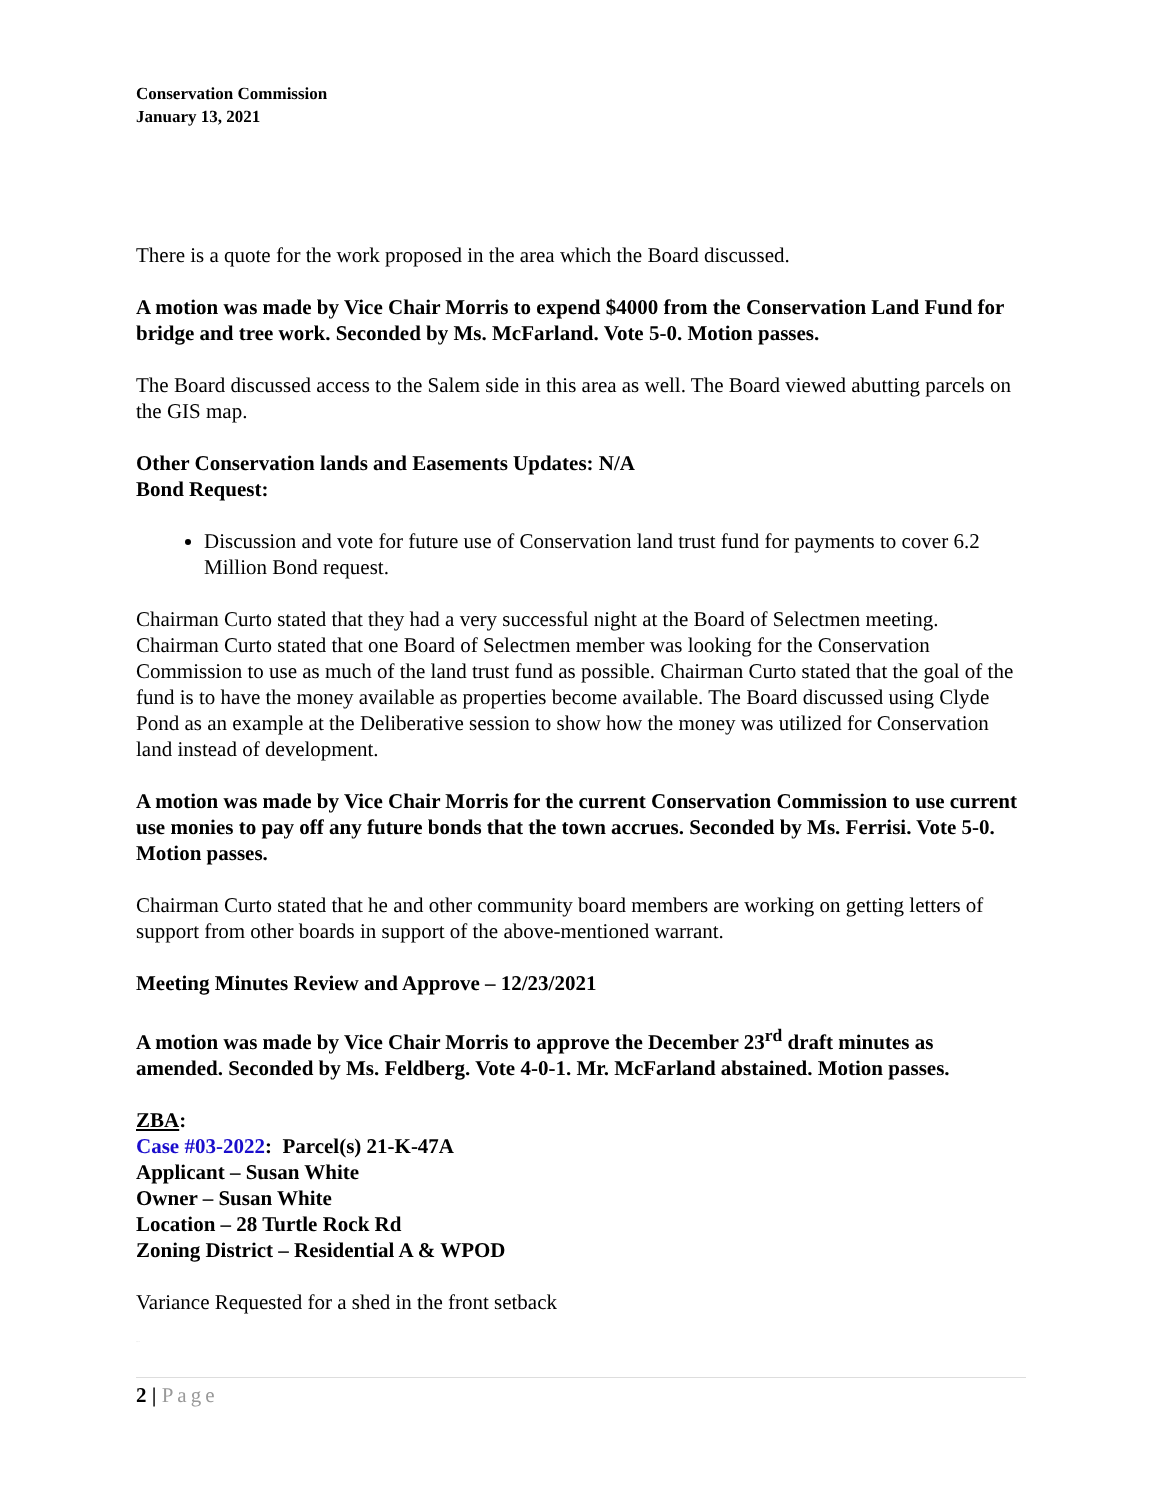Conservation Commission
January 13, 2021
There is a quote for the work proposed in the area which the Board discussed.
A motion was made by Vice Chair Morris to expend $4000 from the Conservation Land Fund for bridge and tree work. Seconded by Ms. McFarland. Vote 5-0. Motion passes.
The Board discussed access to the Salem side in this area as well. The Board viewed abutting parcels on the GIS map.
Other Conservation lands and Easements Updates: N/A
Bond Request:
Discussion and vote for future use of Conservation land trust fund for payments to cover 6.2 Million Bond request.
Chairman Curto stated that they had a very successful night at the Board of Selectmen meeting. Chairman Curto stated that one Board of Selectmen member was looking for the Conservation Commission to use as much of the land trust fund as possible. Chairman Curto stated that the goal of the fund is to have the money available as properties become available. The Board discussed using Clyde Pond as an example at the Deliberative session to show how the money was utilized for Conservation land instead of development.
A motion was made by Vice Chair Morris for the current Conservation Commission to use current use monies to pay off any future bonds that the town accrues. Seconded by Ms. Ferrisi. Vote 5-0. Motion passes.
Chairman Curto stated that he and other community board members are working on getting letters of support from other boards in support of the above-mentioned warrant.
Meeting Minutes Review and Approve – 12/23/2021
A motion was made by Vice Chair Morris to approve the December 23<sup>rd</sup> draft minutes as amended. Seconded by Ms. Feldberg. Vote 4-0-1. Mr. McFarland abstained. Motion passes.
ZBA:
Case #03-2022: Parcel(s) 21-K-47A
Applicant – Susan White
Owner – Susan White
Location – 28 Turtle Rock Rd
Zoning District – Residential A & WPOD
Variance Requested for a shed in the front setback
Approved
2 | Page